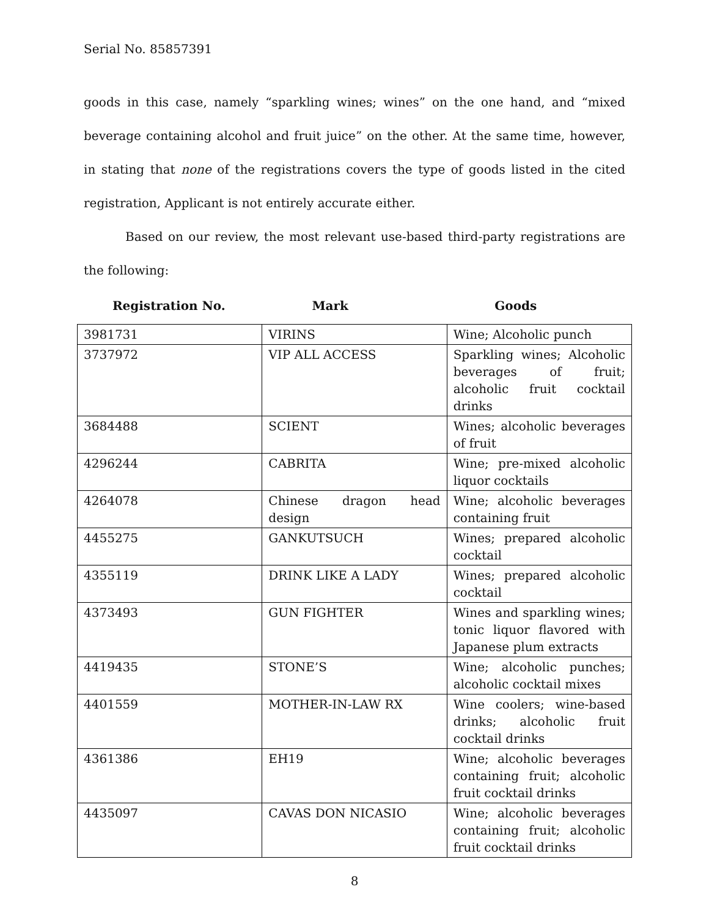Serial No. 85857391
goods in this case, namely “sparkling wines; wines” on the one hand, and “mixed beverage containing alcohol and fruit juice” on the other. At the same time, however, in stating that none of the registrations covers the type of goods listed in the cited registration, Applicant is not entirely accurate either.
Based on our review, the most relevant use-based third-party registrations are the following:
Registration No. Mark Goods
| 3981731 | VIRINS | Wine; Alcoholic punch |
| 3737972 | VIP ALL ACCESS | Sparkling wines; Alcoholic beverages of fruit; alcoholic fruit cocktail drinks |
| 3684488 | SCIENT | Wines; alcoholic beverages of fruit |
| 4296244 | CABRITA | Wine; pre-mixed alcoholic liquor cocktails |
| 4264078 | Chinese dragon head design | Wine; alcoholic beverages containing fruit |
| 4455275 | GANKUTSUCH | Wines; prepared alcoholic cocktail |
| 4355119 | DRINK LIKE A LADY | Wines; prepared alcoholic cocktail |
| 4373493 | GUN FIGHTER | Wines and sparkling wines; tonic liquor flavored with Japanese plum extracts |
| 4419435 | STONE’S | Wine; alcoholic punches; alcoholic cocktail mixes |
| 4401559 | MOTHER-IN-LAW RX | Wine coolers; wine-based drinks; alcoholic fruit cocktail drinks |
| 4361386 | EH19 | Wine; alcoholic beverages containing fruit; alcoholic fruit cocktail drinks |
| 4435097 | CAVAS DON NICASIO | Wine; alcoholic beverages containing fruit; alcoholic fruit cocktail drinks |
8